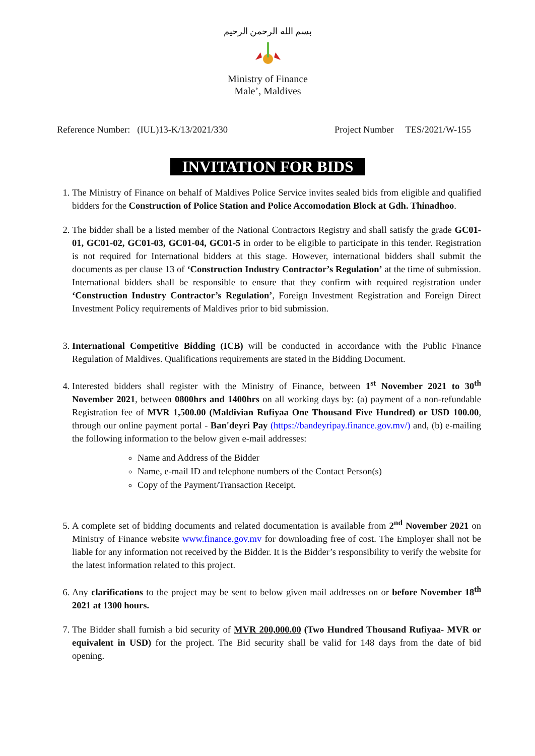بسم الله الرحمن الرحيم
Ministry of Finance
Male’, Maldives
Reference Number: (IUL)13-K/13/2021/330 Project Number TES/2021/W-155
INVITATION FOR BIDS
1. The Ministry of Finance on behalf of Maldives Police Service invites sealed bids from eligible and qualified bidders for the Construction of Police Station and Police Accomodation Block at Gdh. Thinadhoo.
2. The bidder shall be a listed member of the National Contractors Registry and shall satisfy the grade GC01-01, GC01-02, GC01-03, GC01-04, GC01-5 in order to be eligible to participate in this tender. Registration is not required for International bidders at this stage. However, international bidders shall submit the documents as per clause 13 of ‘Construction Industry Contractor’s Regulation’ at the time of submission. International bidders shall be responsible to ensure that they confirm with required registration under ‘Construction Industry Contractor’s Regulation’, Foreign Investment Registration and Foreign Direct Investment Policy requirements of Maldives prior to bid submission.
3. International Competitive Bidding (ICB) will be conducted in accordance with the Public Finance Regulation of Maldives. Qualifications requirements are stated in the Bidding Document.
4. Interested bidders shall register with the Ministry of Finance, between 1<sup>st</sup> November 2021 to 30<sup>th</sup> November 2021, between 0800hrs and 1400hrs on all working days by: (a) payment of a non-refundable Registration fee of MVR 1,500.00 (Maldivian Rufiyaa One Thousand Five Hundred) or USD 100.00, through our online payment portal - Ban'deyri Pay (https://bandeyripay.finance.gov.mv/) and, (b) e-mailing the following information to the below given e-mail addresses:
Name and Address of the Bidder
Name, e-mail ID and telephone numbers of the Contact Person(s)
Copy of the Payment/Transaction Receipt.
5. A complete set of bidding documents and related documentation is available from 2<sup>nd</sup> November 2021 on Ministry of Finance website www.finance.gov.mv for downloading free of cost. The Employer shall not be liable for any information not received by the Bidder. It is the Bidder’s responsibility to verify the website for the latest information related to this project.
6. Any clarifications to the project may be sent to below given mail addresses on or before November 18<sup>th</sup> 2021 at 1300 hours.
7. The Bidder shall furnish a bid security of MVR 200,000.00 (Two Hundred Thousand Rufiyaa- MVR or equivalent in USD) for the project. The Bid security shall be valid for 148 days from the date of bid opening.